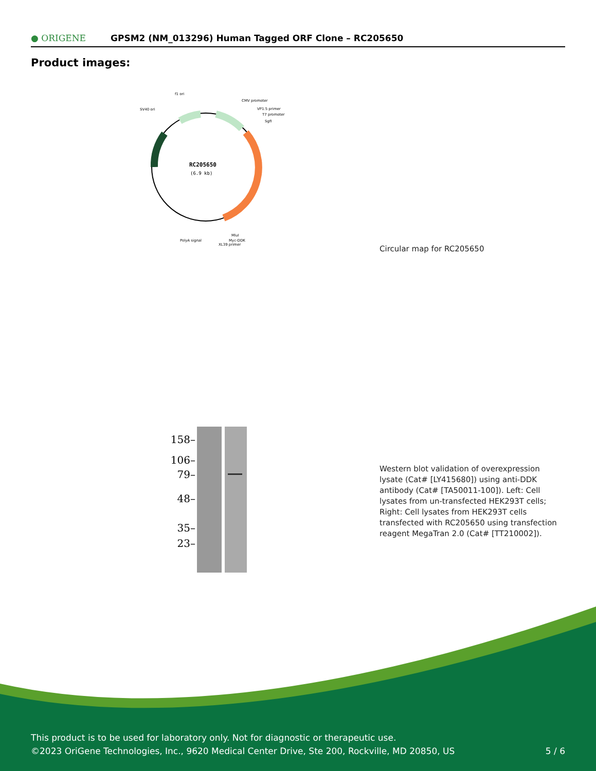● ORIGENE
GPSM2 (NM_013296) Human Tagged ORF Clone – RC205650
Product images:
RC205650
(6.9 kb)
f1 ori
SV40 ori
CMV promoter
VP1.5 primer
T7 promoter
SgfI
PolyA signal
MluI
Myc-DDK
XL39 primer
Circular map for RC205650
158–
106–
79–
48–
35–
23–
Western blot validation of overexpression lysate (Cat# [LY415680]) using anti-DDK antibody (Cat# [TA50011-100]). Left: Cell lysates from un-transfected HEK293T cells; Right: Cell lysates from HEK293T cells transfected with RC205650 using transfection reagent MegaTran 2.0 (Cat# [TT210002]).
This product is to be used for laboratory only. Not for diagnostic or therapeutic use.
©2023 OriGene Technologies, Inc., 9620 Medical Center Drive, Ste 200, Rockville, MD 20850, US 5 / 6